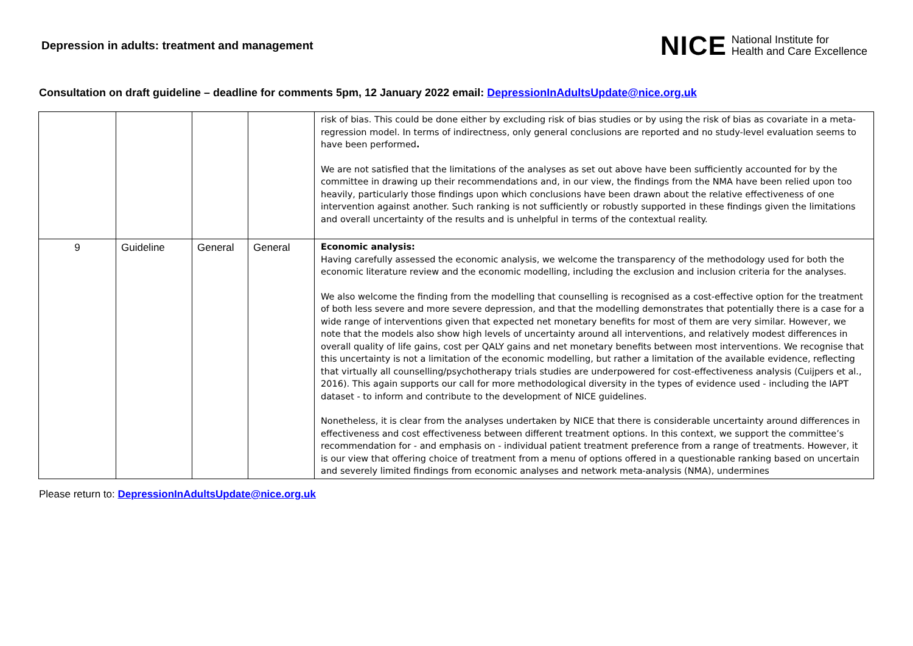Depression in adults: treatment and management
NICE National Institute for
Health and Care Excellence
Consultation on draft guideline – deadline for comments 5pm, 12 January 2022 email: DepressionInAdultsUpdate@nice.org.uk
| | | | | risk of bias. This could be done either by excluding risk of bias studies or by using the risk of bias as covariate in a meta-regression model. In terms of indirectness, only general conclusions are reported and no study-level evaluation seems to have been performed . We are not satisfied that the limitations of the analyses as set out above have been sufficiently accounted for by the committee in drawing up their recommendations and, in our view, the findings from the NMA have been relied upon too heavily, particularly those findings upon which conclusions have been drawn about the relative effectiveness of one intervention against another. Such ranking is not sufficiently or robustly supported in these findings given the limitations and overall uncertainty of the results and is unhelpful in terms of the contextual reality. |
| 9 | Guideline | General | General | Economic analysis: Having carefully assessed the economic analysis, we welcome the transparency of the methodology used for both the economic literature review and the economic modelling, including the exclusion and inclusion criteria for the analyses. We also welcome the finding from the modelling that counselling is recognised as a cost-effective option for the treatment of both less severe and more severe depression, and that the modelling demonstrates that potentially there is a case for a wide range of interventions given that expected net monetary benefits for most of them are very similar. However, we note that the models also show high levels of uncertainty around all interventions, and relatively modest differences in overall quality of life gains, cost per QALY gains and net monetary benefits between most interventions. We recognise that this uncertainty is not a limitation of the economic modelling, but rather a limitation of the available evidence, reflecting that virtually all counselling/psychotherapy trials studies are underpowered for cost-effectiveness analysis (Cuijpers et al., 2016). This again supports our call for more methodological diversity in the types of evidence used - including the IAPT dataset - to inform and contribute to the development of NICE guidelines. Nonetheless, it is clear from the analyses undertaken by NICE that there is considerable uncertainty around differences in effectiveness and cost effectiveness between different treatment options. In this context, we support the committee’s recommendation for - and emphasis on - individual patient treatment preference from a range of treatments. However, it is our view that offering choice of treatment from a menu of options offered in a questionable ranking based on uncertain and severely limited findings from economic analyses and network meta-analysis (NMA), undermines |
Please return to: DepressionInAdultsUpdate@nice.org.uk